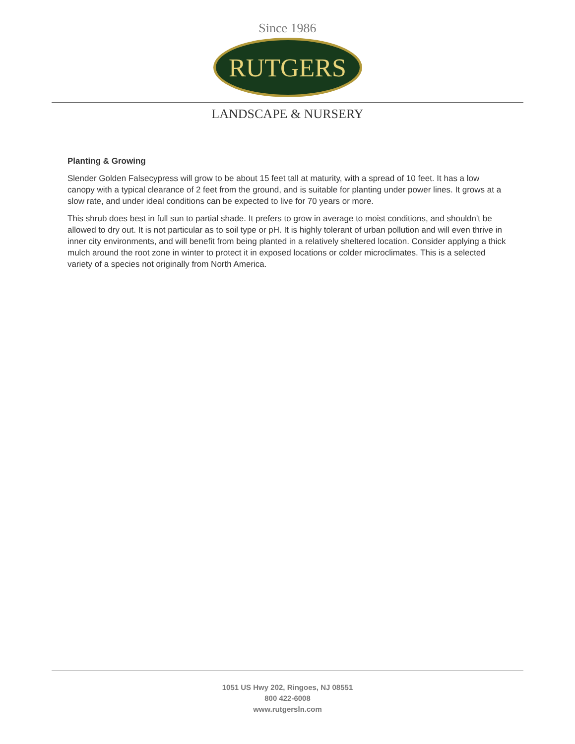Since 1986
RUTGERS
LANDSCAPE & NURSERY
Planting & Growing
Slender Golden Falsecypress will grow to be about 15 feet tall at maturity, with a spread of 10 feet. It has a low canopy with a typical clearance of 2 feet from the ground, and is suitable for planting under power lines. It grows at a slow rate, and under ideal conditions can be expected to live for 70 years or more.
This shrub does best in full sun to partial shade. It prefers to grow in average to moist conditions, and shouldn't be allowed to dry out. It is not particular as to soil type or pH. It is highly tolerant of urban pollution and will even thrive in inner city environments, and will benefit from being planted in a relatively sheltered location. Consider applying a thick mulch around the root zone in winter to protect it in exposed locations or colder microclimates. This is a selected variety of a species not originally from North America.
1051 US Hwy 202, Ringoes, NJ 08551
800 422-6008
www.rutgersln.com